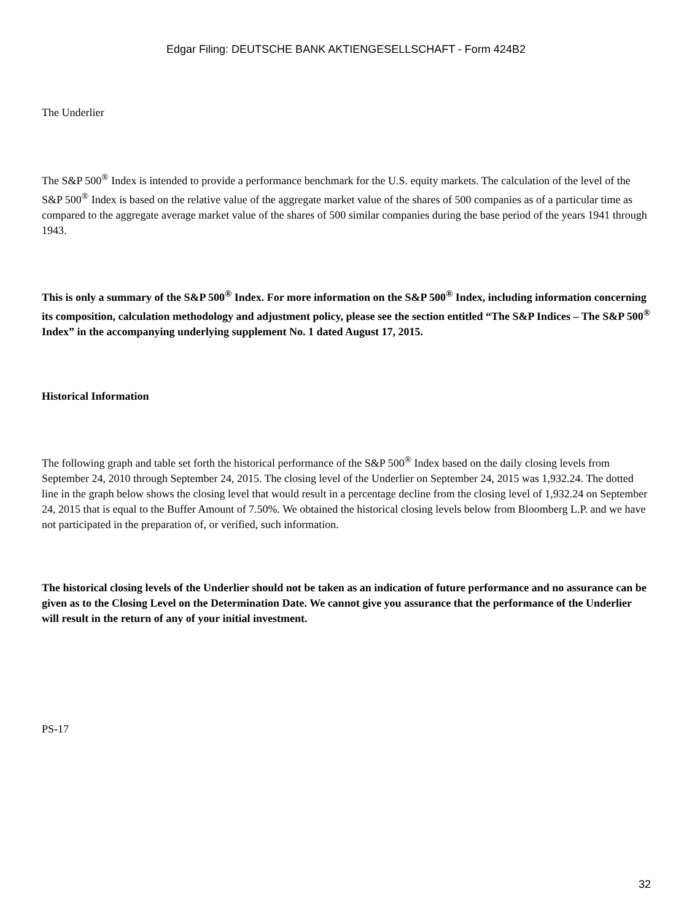Edgar Filing: DEUTSCHE BANK AKTIENGESELLSCHAFT - Form 424B2
The Underlier
The S&P 500<sup>®</sup> Index is intended to provide a performance benchmark for the U.S. equity markets. The calculation of the level of the S&P 500<sup>®</sup> Index is based on the relative value of the aggregate market value of the shares of 500 companies as of a particular time as compared to the aggregate average market value of the shares of 500 similar companies during the base period of the years 1941 through 1943.
This is only a summary of the S&P 500<sup>®</sup> Index. For more information on the S&P 500<sup>®</sup> Index, including information concerning its composition, calculation methodology and adjustment policy, please see the section entitled “The S&P Indices – The S&P 500<sup>®</sup> Index” in the accompanying underlying supplement No. 1 dated August 17, 2015.
Historical Information
The following graph and table set forth the historical performance of the S&P 500<sup>®</sup> Index based on the daily closing levels from September 24, 2010 through September 24, 2015. The closing level of the Underlier on September 24, 2015 was 1,932.24. The dotted line in the graph below shows the closing level that would result in a percentage decline from the closing level of 1,932.24 on September 24, 2015 that is equal to the Buffer Amount of 7.50%. We obtained the historical closing levels below from Bloomberg L.P. and we have not participated in the preparation of, or verified, such information.
The historical closing levels of the Underlier should not be taken as an indication of future performance and no assurance can be given as to the Closing Level on the Determination Date. We cannot give you assurance that the performance of the Underlier will result in the return of any of your initial investment.
PS-17
32